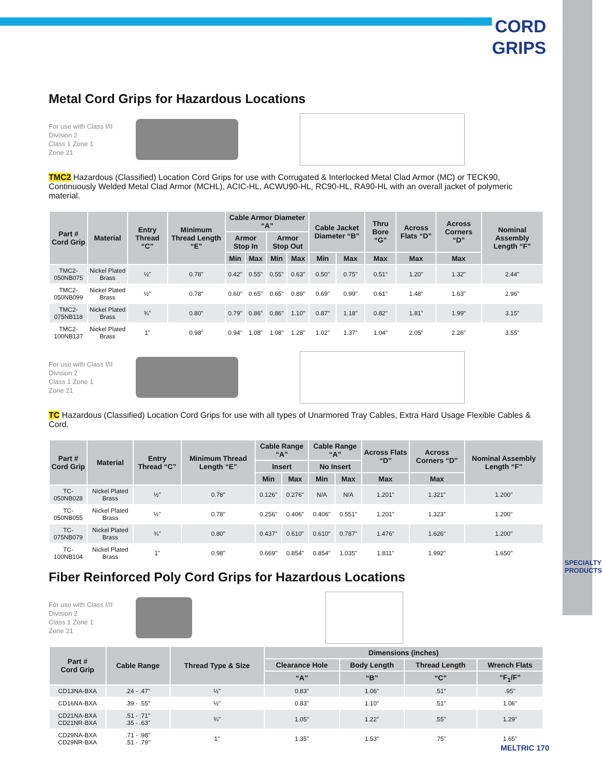CORD
GRIPS
SPECIALTY PRODUCTS
Metal Cord Grips for Hazardous Locations
For use with Class I/II Division 2
Class 1 Zone 1
Zone 21
TMC2 Hazardous (Classified) Location Cord Grips for use with Corrugated & Interlocked Metal Clad Armor (MC) or TECK90, Continuously Welded Metal Clad Armor (MCHL), ACIC-HL, ACWU90-HL, RC90-HL, RA90-HL with an overall jacket of polymeric material.
| Part # Cord Grip | Material | Entry Thread “C” | Minimum Thread Length “E” | Cable Armor Diameter “A” | | | | Cable Jacket Diameter “B” | | Thru Bore “G” | Across Flats “D” | Across Corners “D” | Nominal Assembly Length “F” |
| --- | --- | --- | --- | --- | --- | --- | --- | --- | --- | --- | --- | --- | --- |
| | | | | Armor Stop In | | Armor Stop Out | | | | | | | |
| | | | | Min | Max | Min | Max | Min | Max | Max | Max | Max | |
| TMC2-050NB075 | Nickel Plated Brass | ½" | 0.78" | 0.42" | 0.55" | 0.55" | 0.63" | 0.50" | 0.75" | 0.51" | 1.20" | 1.32" | 2.44" |
| TMC2-050NB099 | Nickel Plated Brass | ½" | 0.78" | 0.60" | 0.65" | 0.65" | 0.89" | 0.69" | 0.99" | 0.61" | 1.48" | 1.63" | 2.96" |
| TMC2-075NB118 | Nickel Plated Brass | ¾" | 0.80" | 0.79" | 0.86" | 0.86" | 1.10" | 0.87" | 1.18" | 0.82" | 1.81" | 1.99" | 3.15" |
| TMC2-100NB137 | Nickel Plated Brass | 1" | 0.98" | 0.94" | 1.08" | 1.08" | 1.28" | 1.02" | 1.37" | 1.04" | 2.05" | 2.26" | 3.55" |
For use with Class I/II Division 2
Class 1 Zone 1
Zone 21
TC Hazardous (Classified) Location Cord Grips for use with all types of Unarmored Tray Cables, Extra Hard Usage Flexible Cables & Cord.
| Part # Cord Grip | Material | Entry Thread “C” | Minimum Thread Length “E” | Cable Range “A” | | Cable Range “A” | | Across Flats “D” | Across Corners “D” | Nominal Assembly Length “F” |
| --- | --- | --- | --- | --- | --- | --- | --- | --- | --- | --- |
| | | | | Insert | | No Insert | | | | |
| | | | | Min | Max | Min | Max | Max | Max | |
| TC-050NB028 | Nickel Plated Brass | ½" | 0.78" | 0.126" | 0.276" | N/A | N/A | 1.201" | 1.321" | 1.200" |
| TC-050NB055 | Nickel Plated Brass | ½" | 0.78" | 0.256" | 0.406" | 0.406" | 0.551" | 1.201" | 1.323" | 1.200" |
| TC-075NB079 | Nickel Plated Brass | ¾" | 0.80" | 0.437" | 0.610" | 0.610" | 0.787" | 1.476" | 1.626" | 1.200" |
| TC-100NB104 | Nickel Plated Brass | 1" | 0.98" | 0.669" | 0.854" | 0.854" | 1.035" | 1.811" | 1.992" | 1.650" |
Fiber Reinforced Poly Cord Grips for Hazardous Locations
For use with Class I/II Division 2
Class 1 Zone 1
Zone 21
| Part # Cord Grip | Cable Range | Thread Type & Size | Dimensions (inches) | | | |
| --- | --- | --- | --- | --- | --- | --- |
| | | | Clearance Hole | Body Length | Thread Length | Wrench Flats |
| | | | “A” | “B” | “C” | “F<sub>1</sub>/F” |
| CD13NA-BXA | .24 - .47" | ½" | 0.83" | 1.06" | .51" | .95" |
| CD16NA-BXA | .39 - .55" | ½" | 0.83" | 1.10" | .51" | 1.06" |
| CD21NA-BXA CD21NR-BXA | .51 - .71" .35 - .63" | ¾" | 1.05" | 1.22" | .55" | 1.29" |
| CD29NA-BXA CD29NR-BXA | .71 - .98" .51 - .79" | 1" | 1.35" | 1.53" | .75" | 1.65" |
MELTRIC 170